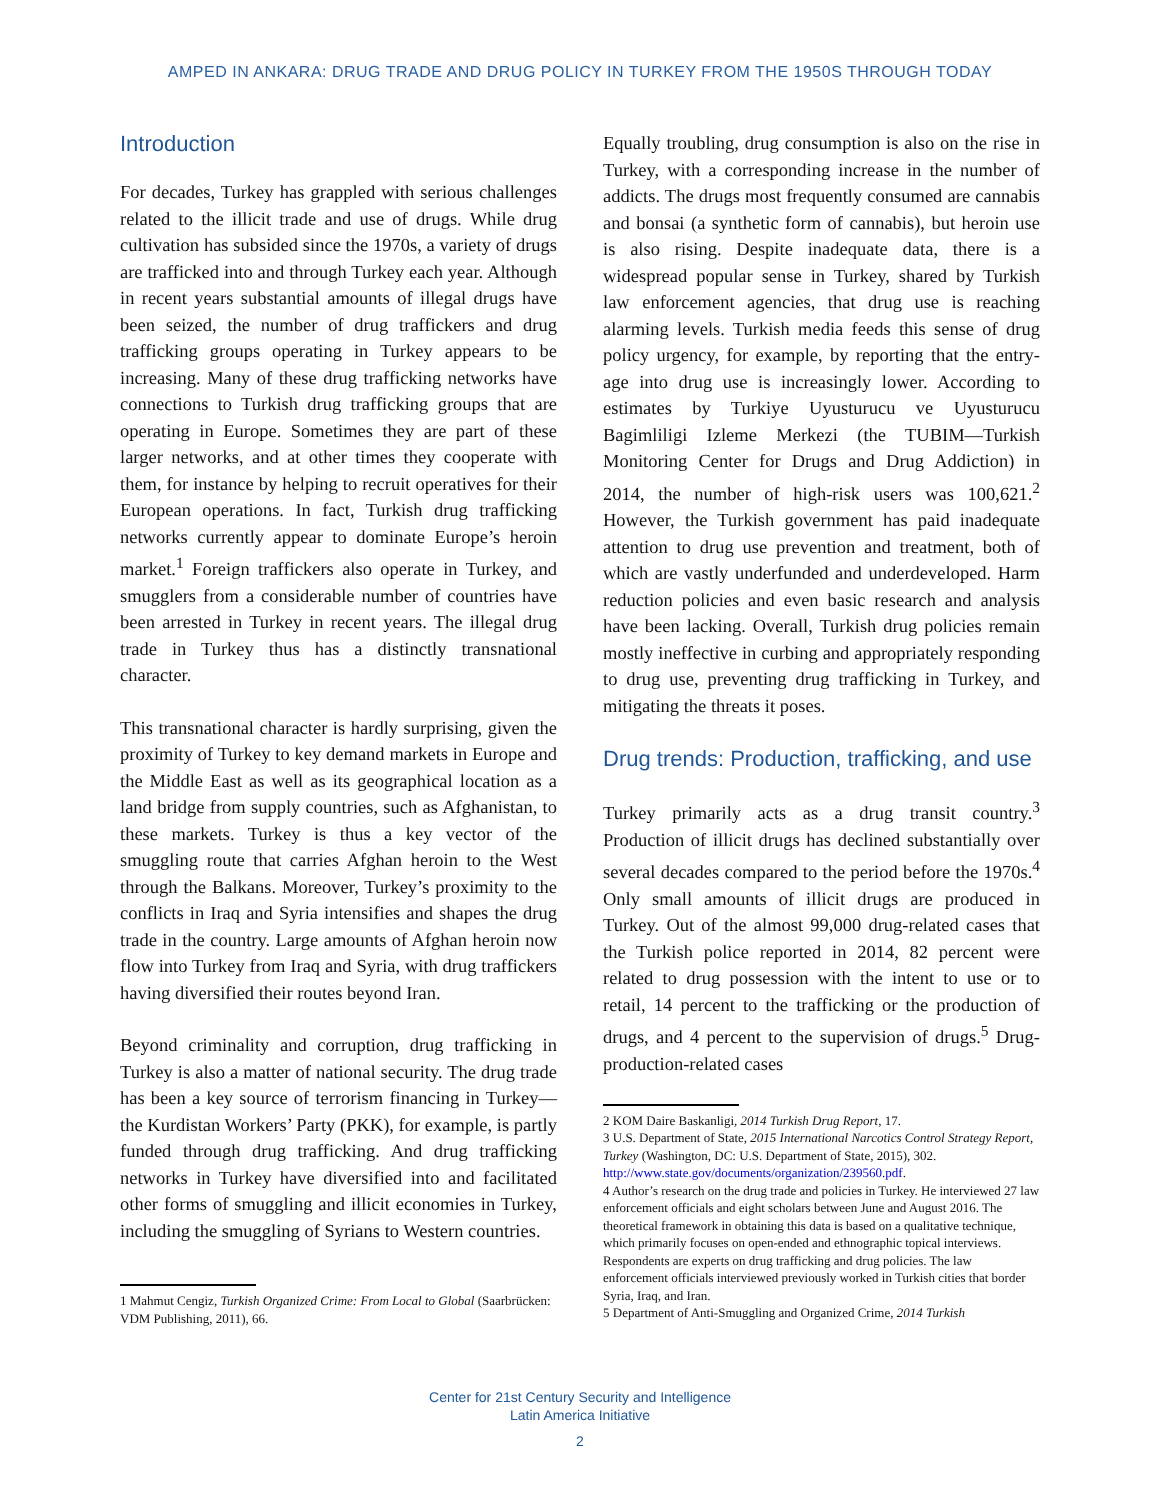AMPED IN ANKARA: DRUG TRADE AND DRUG POLICY IN TURKEY FROM THE 1950S THROUGH TODAY
Introduction
For decades, Turkey has grappled with serious challenges related to the illicit trade and use of drugs. While drug cultivation has subsided since the 1970s, a variety of drugs are trafficked into and through Turkey each year. Although in recent years substantial amounts of illegal drugs have been seized, the number of drug traffickers and drug trafficking groups operating in Turkey appears to be increasing. Many of these drug trafficking networks have connections to Turkish drug trafficking groups that are operating in Europe. Sometimes they are part of these larger networks, and at other times they cooperate with them, for instance by helping to recruit operatives for their European operations. In fact, Turkish drug trafficking networks currently appear to dominate Europe’s heroin market.<sup>1</sup> Foreign traffickers also operate in Turkey, and smugglers from a considerable number of countries have been arrested in Turkey in recent years. The illegal drug trade in Turkey thus has a distinctly transnational character.
This transnational character is hardly surprising, given the proximity of Turkey to key demand markets in Europe and the Middle East as well as its geographical location as a land bridge from supply countries, such as Afghanistan, to these markets. Turkey is thus a key vector of the smuggling route that carries Afghan heroin to the West through the Balkans. Moreover, Turkey’s proximity to the conflicts in Iraq and Syria intensifies and shapes the drug trade in the country. Large amounts of Afghan heroin now flow into Turkey from Iraq and Syria, with drug traffickers having diversified their routes beyond Iran.
Beyond criminality and corruption, drug trafficking in Turkey is also a matter of national security. The drug trade has been a key source of terrorism financing in Turkey—the Kurdistan Workers’ Party (PKK), for example, is partly funded through drug trafficking. And drug trafficking networks in Turkey have diversified into and facilitated other forms of smuggling and illicit economies in Turkey, including the smuggling of Syrians to Western countries.
1 Mahmut Cengiz, Turkish Organized Crime: From Local to Global (Saarbrücken: VDM Publishing, 2011), 66.
Equally troubling, drug consumption is also on the rise in Turkey, with a corresponding increase in the number of addicts. The drugs most frequently consumed are cannabis and bonsai (a synthetic form of cannabis), but heroin use is also rising. Despite inadequate data, there is a widespread popular sense in Turkey, shared by Turkish law enforcement agencies, that drug use is reaching alarming levels. Turkish media feeds this sense of drug policy urgency, for example, by reporting that the entry-age into drug use is increasingly lower. According to estimates by Turkiye Uyusturucu ve Uyusturucu Bagimliligi Izleme Merkezi (the TUBIM—Turkish Monitoring Center for Drugs and Drug Addiction) in 2014, the number of high-risk users was 100,621.<sup>2</sup> However, the Turkish government has paid inadequate attention to drug use prevention and treatment, both of which are vastly underfunded and underdeveloped. Harm reduction policies and even basic research and analysis have been lacking. Overall, Turkish drug policies remain mostly ineffective in curbing and appropriately responding to drug use, preventing drug trafficking in Turkey, and mitigating the threats it poses.
Drug trends: Production, trafficking, and use
Turkey primarily acts as a drug transit country.<sup>3</sup> Production of illicit drugs has declined substantially over several decades compared to the period before the 1970s.<sup>4</sup> Only small amounts of illicit drugs are produced in Turkey. Out of the almost 99,000 drug-related cases that the Turkish police reported in 2014, 82 percent were related to drug possession with the intent to use or to retail, 14 percent to the trafficking or the production of drugs, and 4 percent to the supervision of drugs.<sup>5</sup> Drug-production-related cases
2 KOM Daire Baskanligi, 2014 Turkish Drug Report, 17.
3 U.S. Department of State, 2015 International Narcotics Control Strategy Report, Turkey (Washington, DC: U.S. Department of State, 2015), 302. http://www.state.gov/documents/organization/239560.pdf.
4 Author’s research on the drug trade and policies in Turkey. He interviewed 27 law enforcement officials and eight scholars between June and August 2016. The theoretical framework in obtaining this data is based on a qualitative technique, which primarily focuses on open-ended and ethnographic topical interviews. Respondents are experts on drug trafficking and drug policies. The law enforcement officials interviewed previously worked in Turkish cities that border Syria, Iraq, and Iran.
5 Department of Anti-Smuggling and Organized Crime, 2014 Turkish
Center for 21st Century Security and Intelligence
Latin America Initiative
2